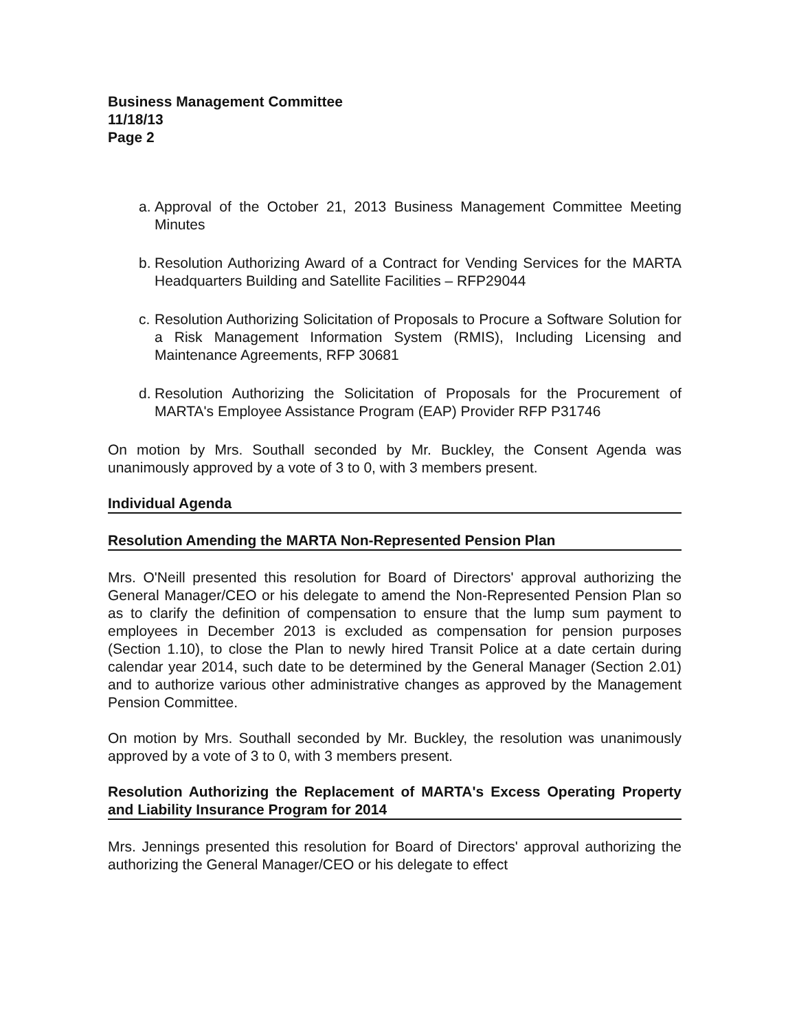Business Management Committee
11/18/13
Page 2
a. Approval of the October 21, 2013 Business Management Committee Meeting Minutes
b. Resolution Authorizing Award of a Contract for Vending Services for the MARTA Headquarters Building and Satellite Facilities – RFP29044
c. Resolution Authorizing Solicitation of Proposals to Procure a Software Solution for a Risk Management Information System (RMIS), Including Licensing and Maintenance Agreements, RFP 30681
d. Resolution Authorizing the Solicitation of Proposals for the Procurement of MARTA's Employee Assistance Program (EAP) Provider RFP P31746
On motion by Mrs. Southall seconded by Mr. Buckley, the Consent Agenda was unanimously approved by a vote of 3 to 0, with 3 members present.
Individual Agenda
Resolution Amending the MARTA Non-Represented Pension Plan
Mrs. O'Neill presented this resolution for Board of Directors' approval authorizing the General Manager/CEO or his delegate to amend the Non-Represented Pension Plan so as to clarify the definition of compensation to ensure that the lump sum payment to employees in December 2013 is excluded as compensation for pension purposes (Section 1.10), to close the Plan to newly hired Transit Police at a date certain during calendar year 2014, such date to be determined by the General Manager (Section 2.01) and to authorize various other administrative changes as approved by the Management Pension Committee.
On motion by Mrs. Southall seconded by Mr. Buckley, the resolution was unanimously approved by a vote of 3 to 0, with 3 members present.
Resolution Authorizing the Replacement of MARTA's Excess Operating Property and Liability Insurance Program for 2014
Mrs. Jennings presented this resolution for Board of Directors' approval authorizing the authorizing the General Manager/CEO or his delegate to effect